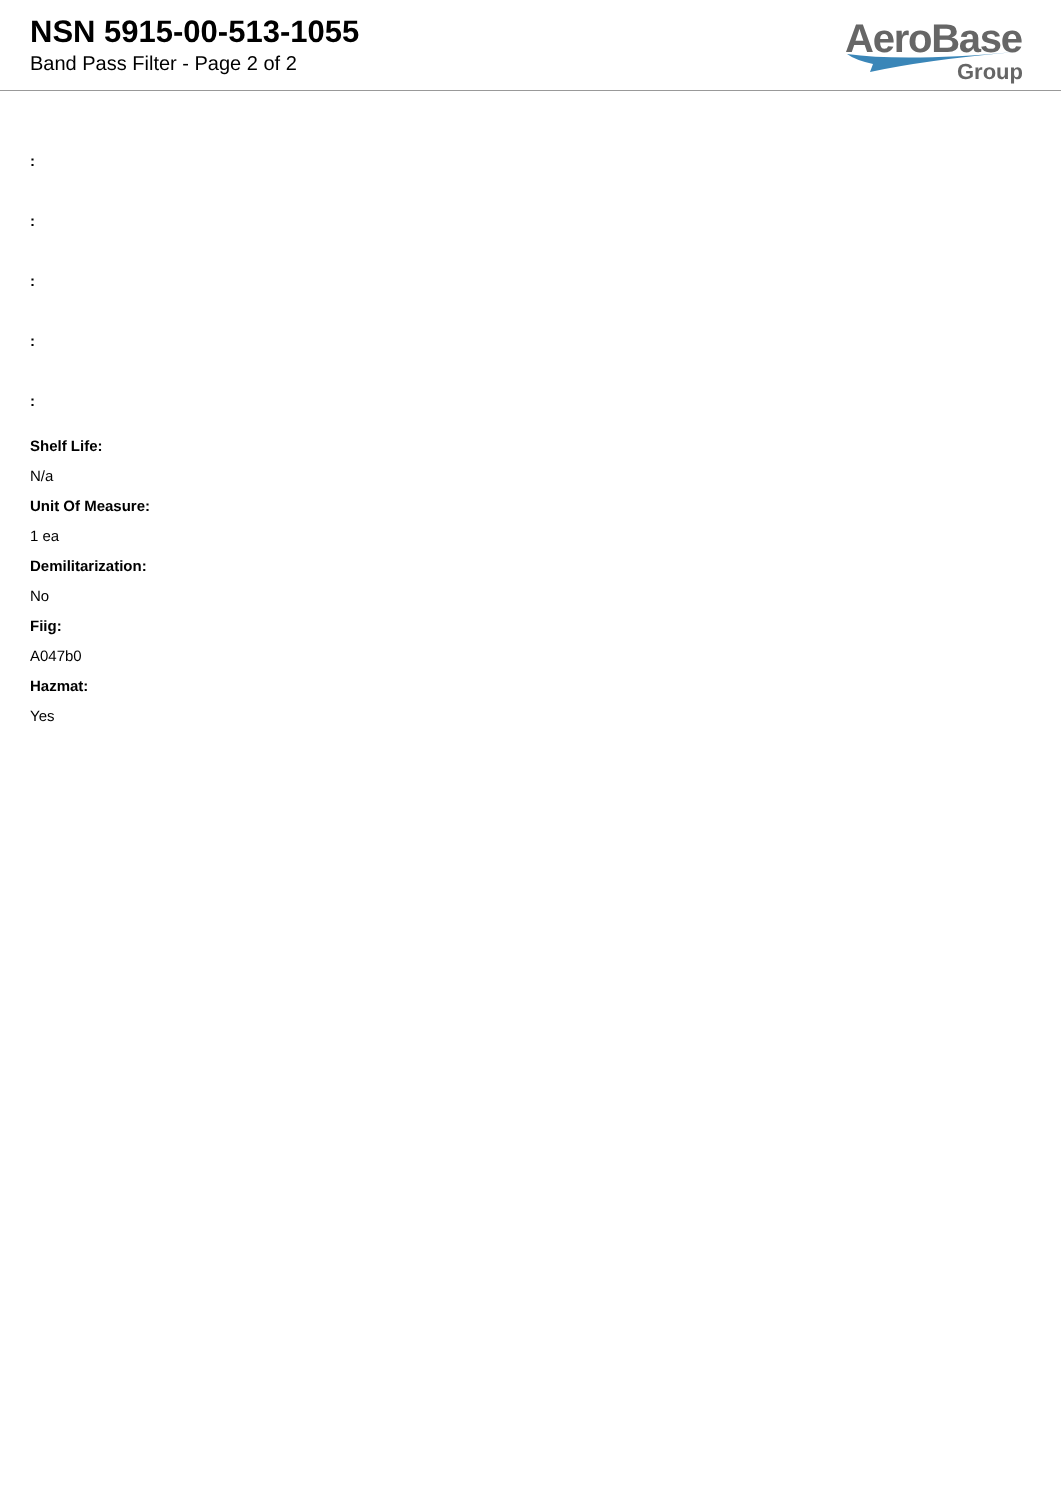NSN 5915-00-513-1055
Band Pass Filter - Page 2 of 2
AeroBase
Group
:
:
:
:
:
Shelf Life:
N/a
Unit Of Measure:
1 ea
Demilitarization:
No
Fiig:
A047b0
Hazmat:
Yes